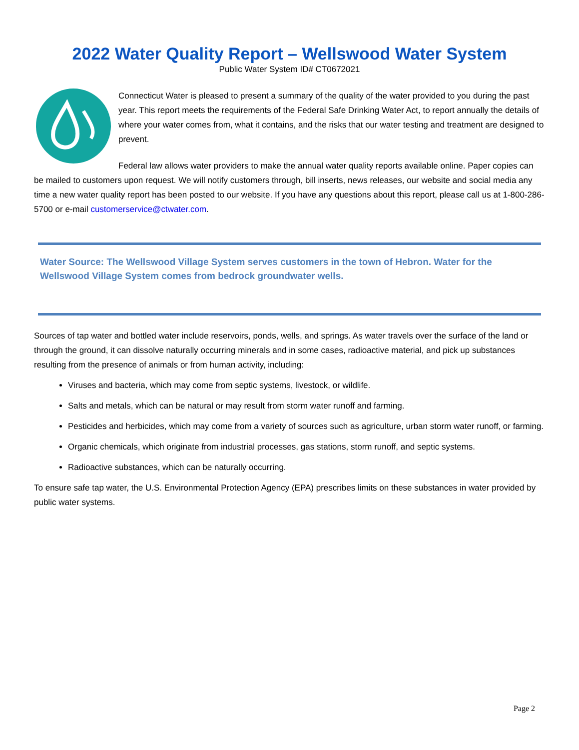2022 Water Quality Report – Wellswood Water System
Public Water System ID# CT0672021
Connecticut Water is pleased to present a summary of the quality of the water provided to you during the past year. This report meets the requirements of the Federal Safe Drinking Water Act, to report annually the details of where your water comes from, what it contains, and the risks that our water testing and treatment are designed to prevent.
Federal law allows water providers to make the annual water quality reports available online. Paper copies can be mailed to customers upon request. We will notify customers through, bill inserts, news releases, our website and social media any time a new water quality report has been posted to our website. If you have any questions about this report, please call us at 1-800-286-5700 or e-mail customerservice@ctwater.com.
Water Source: The Wellswood Village System serves customers in the town of Hebron. Water for the Wellswood Village System comes from bedrock groundwater wells.
Sources of tap water and bottled water include reservoirs, ponds, wells, and springs. As water travels over the surface of the land or through the ground, it can dissolve naturally occurring minerals and in some cases, radioactive material, and pick up substances resulting from the presence of animals or from human activity, including:
Viruses and bacteria, which may come from septic systems, livestock, or wildlife.
Salts and metals, which can be natural or may result from storm water runoff and farming.
Pesticides and herbicides, which may come from a variety of sources such as agriculture, urban storm water runoff, or farming.
Organic chemicals, which originate from industrial processes, gas stations, storm runoff, and septic systems.
Radioactive substances, which can be naturally occurring.
To ensure safe tap water, the U.S. Environmental Protection Agency (EPA) prescribes limits on these substances in water provided by public water systems.
Page 2